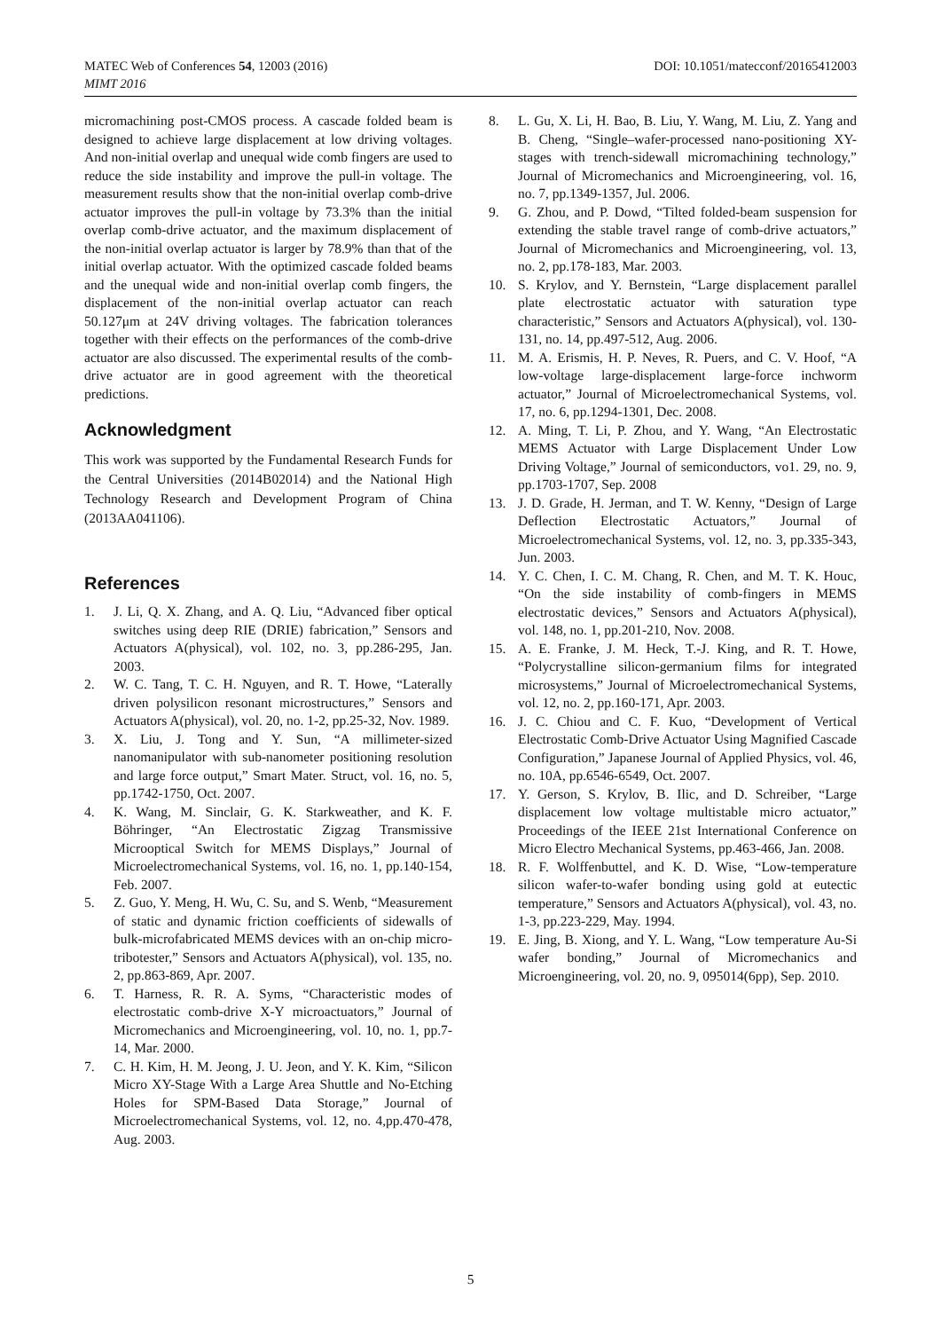MATEC Web of Conferences 54, 12003 (2016)
MIMT 2016
DOI: 10.1051/matecconf/20165412003
micromachining post-CMOS process. A cascade folded beam is designed to achieve large displacement at low driving voltages. And non-initial overlap and unequal wide comb fingers are used to reduce the side instability and improve the pull-in voltage. The measurement results show that the non-initial overlap comb-drive actuator improves the pull-in voltage by 73.3% than the initial overlap comb-drive actuator, and the maximum displacement of the non-initial overlap actuator is larger by 78.9% than that of the initial overlap actuator. With the optimized cascade folded beams and the unequal wide and non-initial overlap comb fingers, the displacement of the non-initial overlap actuator can reach 50.127μm at 24V driving voltages. The fabrication tolerances together with their effects on the performances of the comb-drive actuator are also discussed. The experimental results of the comb-drive actuator are in good agreement with the theoretical predictions.
Acknowledgment
This work was supported by the Fundamental Research Funds for the Central Universities (2014B02014) and the National High Technology Research and Development Program of China (2013AA041106).
References
1. J. Li, Q. X. Zhang, and A. Q. Liu, “Advanced fiber optical switches using deep RIE (DRIE) fabrication,” Sensors and Actuators A(physical), vol. 102, no. 3, pp.286-295, Jan. 2003.
2. W. C. Tang, T. C. H. Nguyen, and R. T. Howe, “Laterally driven polysilicon resonant microstructures,” Sensors and Actuators A(physical), vol. 20, no. 1-2, pp.25-32, Nov. 1989.
3. X. Liu, J. Tong and Y. Sun, “A millimeter-sized nanomanipulator with sub-nanometer positioning resolution and large force output,” Smart Mater. Struct, vol. 16, no. 5, pp.1742-1750, Oct. 2007.
4. K. Wang, M. Sinclair, G. K. Starkweather, and K. F. Böhringer, “An Electrostatic Zigzag Transmissive Microoptical Switch for MEMS Displays,” Journal of Microelectromechanical Systems, vol. 16, no. 1, pp.140-154, Feb. 2007.
5. Z. Guo, Y. Meng, H. Wu, C. Su, and S. Wenb, “Measurement of static and dynamic friction coefficients of sidewalls of bulk-microfabricated MEMS devices with an on-chip micro-tribotester,” Sensors and Actuators A(physical), vol. 135, no. 2, pp.863-869, Apr. 2007.
6. T. Harness, R. R. A. Syms, “Characteristic modes of electrostatic comb-drive X-Y microactuators,” Journal of Micromechanics and Microengineering, vol. 10, no. 1, pp.7-14, Mar. 2000.
7. C. H. Kim, H. M. Jeong, J. U. Jeon, and Y. K. Kim, “Silicon Micro XY-Stage With a Large Area Shuttle and No-Etching Holes for SPM-Based Data Storage,” Journal of Microelectromechanical Systems, vol. 12, no. 4,pp.470-478, Aug. 2003.
8. L. Gu, X. Li, H. Bao, B. Liu, Y. Wang, M. Liu, Z. Yang and B. Cheng, “Single–wafer-processed nano-positioning XY-stages with trench-sidewall micromachining technology,” Journal of Micromechanics and Microengineering, vol. 16, no. 7, pp.1349-1357, Jul. 2006.
9. G. Zhou, and P. Dowd, “Tilted folded-beam suspension for extending the stable travel range of comb-drive actuators,” Journal of Micromechanics and Microengineering, vol. 13, no. 2, pp.178-183, Mar. 2003.
10. S. Krylov, and Y. Bernstein, “Large displacement parallel plate electrostatic actuator with saturation type characteristic,” Sensors and Actuators A(physical), vol. 130-131, no. 14, pp.497-512, Aug. 2006.
11. M. A. Erismis, H. P. Neves, R. Puers, and C. V. Hoof, “A low-voltage large-displacement large-force inchworm actuator,” Journal of Microelectromechanical Systems, vol. 17, no. 6, pp.1294-1301, Dec. 2008.
12. A. Ming, T. Li, P. Zhou, and Y. Wang, “An Electrostatic MEMS Actuator with Large Displacement Under Low Driving Voltage,” Journal of semiconductors, vo1. 29, no. 9, pp.1703-1707, Sep. 2008
13. J. D. Grade, H. Jerman, and T. W. Kenny, “Design of Large Deflection Electrostatic Actuators,” Journal of Microelectromechanical Systems, vol. 12, no. 3, pp.335-343, Jun. 2003.
14. Y. C. Chen, I. C. M. Chang, R. Chen, and M. T. K. Houc, “On the side instability of comb-fingers in MEMS electrostatic devices,” Sensors and Actuators A(physical), vol. 148, no. 1, pp.201-210, Nov. 2008.
15. A. E. Franke, J. M. Heck, T.-J. King, and R. T. Howe, “Polycrystalline silicon-germanium films for integrated microsystems,” Journal of Microelectromechanical Systems, vol. 12, no. 2, pp.160-171, Apr. 2003.
16. J. C. Chiou and C. F. Kuo, “Development of Vertical Electrostatic Comb-Drive Actuator Using Magnified Cascade Configuration,” Japanese Journal of Applied Physics, vol. 46, no. 10A, pp.6546-6549, Oct. 2007.
17. Y. Gerson, S. Krylov, B. Ilic, and D. Schreiber, “Large displacement low voltage multistable micro actuator,” Proceedings of the IEEE 21st International Conference on Micro Electro Mechanical Systems, pp.463-466, Jan. 2008.
18. R. F. Wolffenbuttel, and K. D. Wise, “Low-temperature silicon wafer-to-wafer bonding using gold at eutectic temperature,” Sensors and Actuators A(physical), vol. 43, no. 1-3, pp.223-229, May. 1994.
19. E. Jing, B. Xiong, and Y. L. Wang, “Low temperature Au-Si wafer bonding,” Journal of Micromechanics and Microengineering, vol. 20, no. 9, 095014(6pp), Sep. 2010.
5